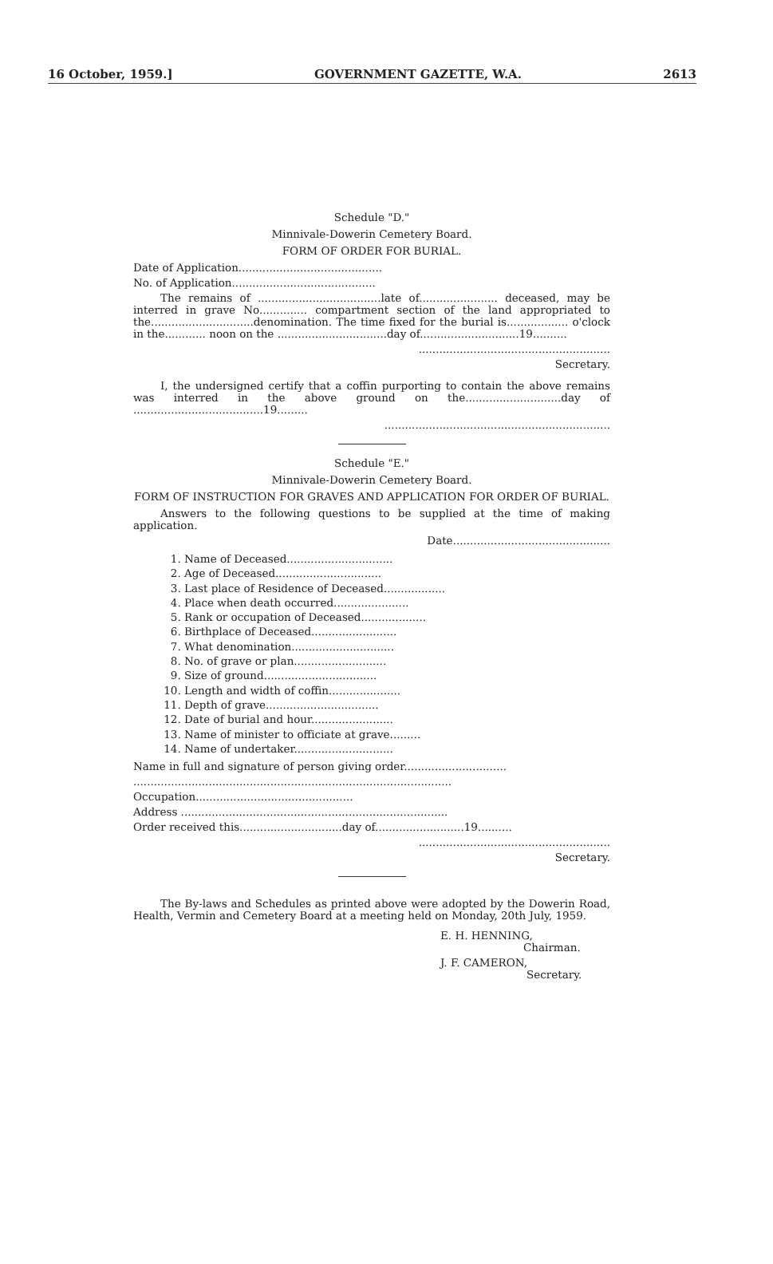16 October, 1959.] GOVERNMENT GAZETTE, W.A. 2613
Schedule "D."
Minnivale-Dowerin Cemetery Board.
FORM OF ORDER FOR BURIAL.
Date of Application..........................................
No. of Application..........................................
The remains of ....................................late of....................... deceased, may be interred in grave No.............. compartment section of the land appropriated to the..............................denomination. The time fixed for the burial is.................. o'clock in the............ noon on the ................................day of.............................19..........
........................................................
Secretary.
I, the undersigned certify that a coffin purporting to contain the above remains was interred in the above ground on the............................day of ......................................19.........
..................................................................
Schedule "E."
Minnivale-Dowerin Cemetery Board.
FORM OF INSTRUCTION FOR GRAVES AND APPLICATION FOR ORDER OF BURIAL.
Answers to the following questions to be supplied at the time of making application.
Date..............................................
1. Name of Deceased...............................
2. Age of Deceased...............................
3. Last place of Residence of Deceased..................
4. Place when death occurred......................
5. Rank or occupation of Deceased...................
6. Birthplace of Deceased.........................
7. What denomination..............................
8. No. of grave or plan...........................
9. Size of ground.................................
10. Length and width of coffin.....................
11. Depth of grave.................................
12. Date of burial and hour........................
13. Name of minister to officiate at grave.........
14. Name of undertaker.............................
Name in full and signature of person giving order..............................
.............................................................................................
Occupation..............................................
Address ..............................................................................
Order received this..............................day of..........................19..........
........................................................
Secretary.
The By-laws and Schedules as printed above were adopted by the Dowerin Road, Health, Vermin and Cemetery Board at a meeting held on Monday, 20th July, 1959.
E. H. HENNING,
Chairman.
J. F. CAMERON,
Secretary.